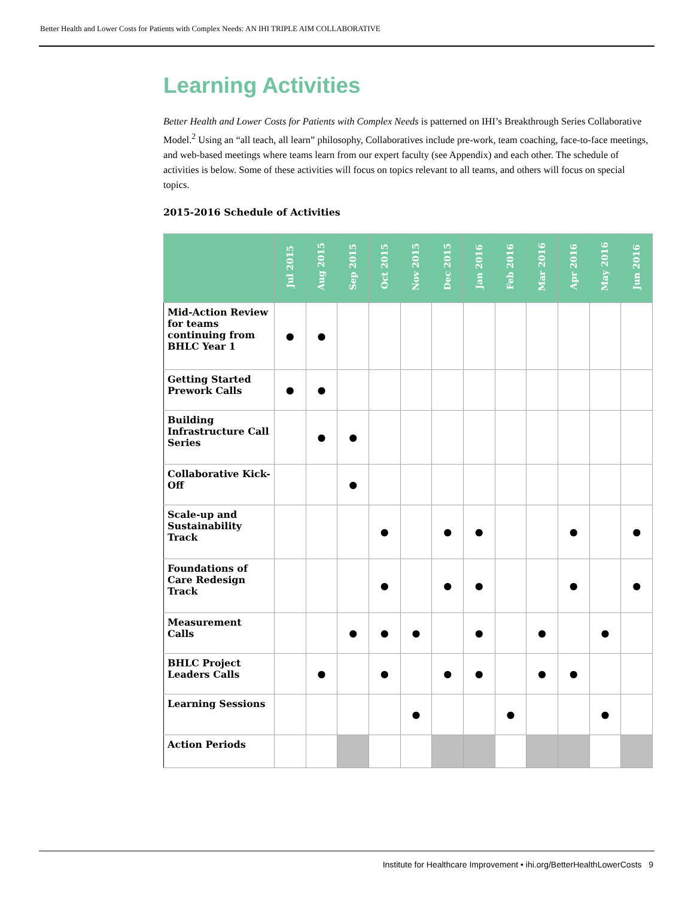Better Health and Lower Costs for Patients with Complex Needs: AN IHI TRIPLE AIM COLLABORATIVE
Learning Activities
Better Health and Lower Costs for Patients with Complex Needs is patterned on IHI’s Breakthrough Series Collaborative Model.<sup>2</sup> Using an “all teach, all learn” philosophy, Collaboratives include pre-work, team coaching, face-to-face meetings, and web-based meetings where teams learn from our expert faculty (see Appendix) and each other. The schedule of activities is below. Some of these activities will focus on topics relevant to all teams, and others will focus on special topics.
2015-2016 Schedule of Activities
| | Jul 2015 | Aug 2015 | Sep 2015 | Oct 2015 | Nov 2015 | Dec 2015 | Jan 2016 | Feb 2016 | Mar 2016 | Apr 2016 | May 2016 | Jun 2016 |
| --- | --- | --- | --- | --- | --- | --- | --- | --- | --- | --- | --- | --- |
| Mid-Action Review for teams continuing from BHLC Year 1 | ● | ● | | | | | | | | | | |
| Getting Started Prework Calls | ● | ● | | | | | | | | | | |
| Building Infrastructure Call Series | | ● | ● | | | | | | | | | |
| Collaborative Kick-Off | | | ● | | | | | | | | | |
| Scale-up and Sustainability Track | | | | ● | | ● | ● | | | ● | | ● |
| Foundations of Care Redesign Track | | | | ● | | ● | ● | | | ● | | ● |
| Measurement Calls | | | ● | ● | ● | | ● | | ● | | ● | |
| BHLC Project Leaders Calls | | ● | | ● | | ● | ● | | ● | ● | | |
| Learning Sessions | | | | | ● | | | ● | | | ● | |
| Action Periods | | | | | | | | | | | | |
Institute for Healthcare Improvement • ihi.org/BetterHealthLowerCosts 9